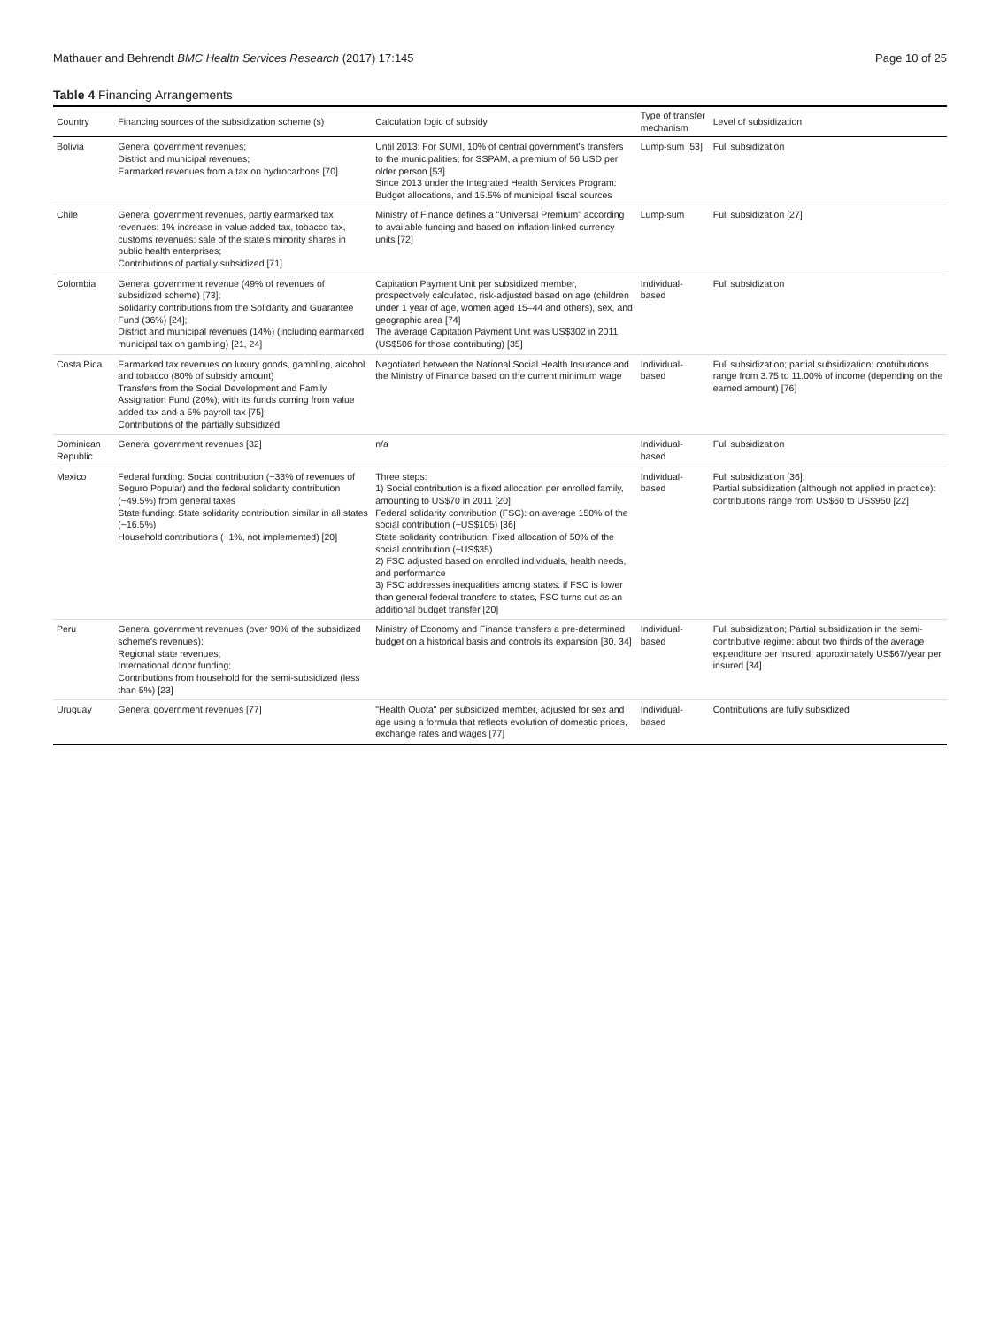Mathauer and Behrendt BMC Health Services Research (2017) 17:145 Page 10 of 25
Table 4 Financing Arrangements
| Country | Financing sources of the subsidization scheme (s) | Calculation logic of subsidy | Type of transfer mechanism | Level of subsidization |
| --- | --- | --- | --- | --- |
| Bolivia | General government revenues; District and municipal revenues; Earmarked revenues from a tax on hydrocarbons [70] | Until 2013: For SUMI, 10% of central government's transfers to the municipalities; for SSPAM, a premium of 56 USD per older person [53] Since 2013 under the Integrated Health Services Program: Budget allocations, and 15.5% of municipal fiscal sources | Lump-sum [53] | Full subsidization |
| Chile | General government revenues, partly earmarked tax revenues: 1% increase in value added tax, tobacco tax, customs revenues; sale of the state's minority shares in public health enterprises; Contributions of partially subsidized [71] | Ministry of Finance defines a "Universal Premium" according to available funding and based on inflation-linked currency units [72] | Lump-sum | Full subsidization [27] |
| Colombia | General government revenue (49% of revenues of subsidized scheme) [73]; Solidarity contributions from the Solidarity and Guarantee Fund (36%) [24]; District and municipal revenues (14%) (including earmarked municipal tax on gambling) [21, 24] | Capitation Payment Unit per subsidized member, prospectively calculated, risk-adjusted based on age (children under 1 year of age, women aged 15–44 and others), sex, and geographic area [74] The average Capitation Payment Unit was US$302 in 2011 (US$506 for those contributing) [35] | Individual-based | Full subsidization |
| Costa Rica | Earmarked tax revenues on luxury goods, gambling, alcohol and tobacco (80% of subsidy amount) Transfers from the Social Development and Family Assignation Fund (20%), with its funds coming from value added tax and a 5% payroll tax [75]; Contributions of the partially subsidized | Negotiated between the National Social Health Insurance and the Ministry of Finance based on the current minimum wage | Individual-based | Full subsidization; partial subsidization: contributions range from 3.75 to 11.00% of income (depending on the earned amount) [76] |
| Dominican Republic | General government revenues [32] | n/a | Individual-based | Full subsidization |
| Mexico | Federal funding: Social contribution (~33% of revenues of Seguro Popular) and the federal solidarity contribution (~49.5%) from general taxes State funding: State solidarity contribution similar in all states (~16.5%) Household contributions (~1%, not implemented) [20] | Three steps: 1) Social contribution is a fixed allocation per enrolled family, amounting to US$70 in 2011 [20] Federal solidarity contribution (FSC): on average 150% of the social contribution (~US$105) [36] State solidarity contribution: Fixed allocation of 50% of the social contribution (~US$35) 2) FSC adjusted based on enrolled individuals, health needs, and performance 3) FSC addresses inequalities among states: if FSC is lower than general federal transfers to states, FSC turns out as an additional budget transfer [20] | Individual-based | Full subsidization [36]; Partial subsidization (although not applied in practice): contributions range from US$60 to US$950 [22] |
| Peru | General government revenues (over 90% of the subsidized scheme's revenues); Regional state revenues; International donor funding; Contributions from household for the semi-subsidized (less than 5%) [23] | Ministry of Economy and Finance transfers a pre-determined budget on a historical basis and controls its expansion [30, 34] | Individual-based | Full subsidization; Partial subsidization in the semi-contributive regime: about two thirds of the average expenditure per insured, approximately US$67/year per insured [34] |
| Uruguay | General government revenues [77] | "Health Quota" per subsidized member, adjusted for sex and age using a formula that reflects evolution of domestic prices, exchange rates and wages [77] | Individual-based | Contributions are fully subsidized |